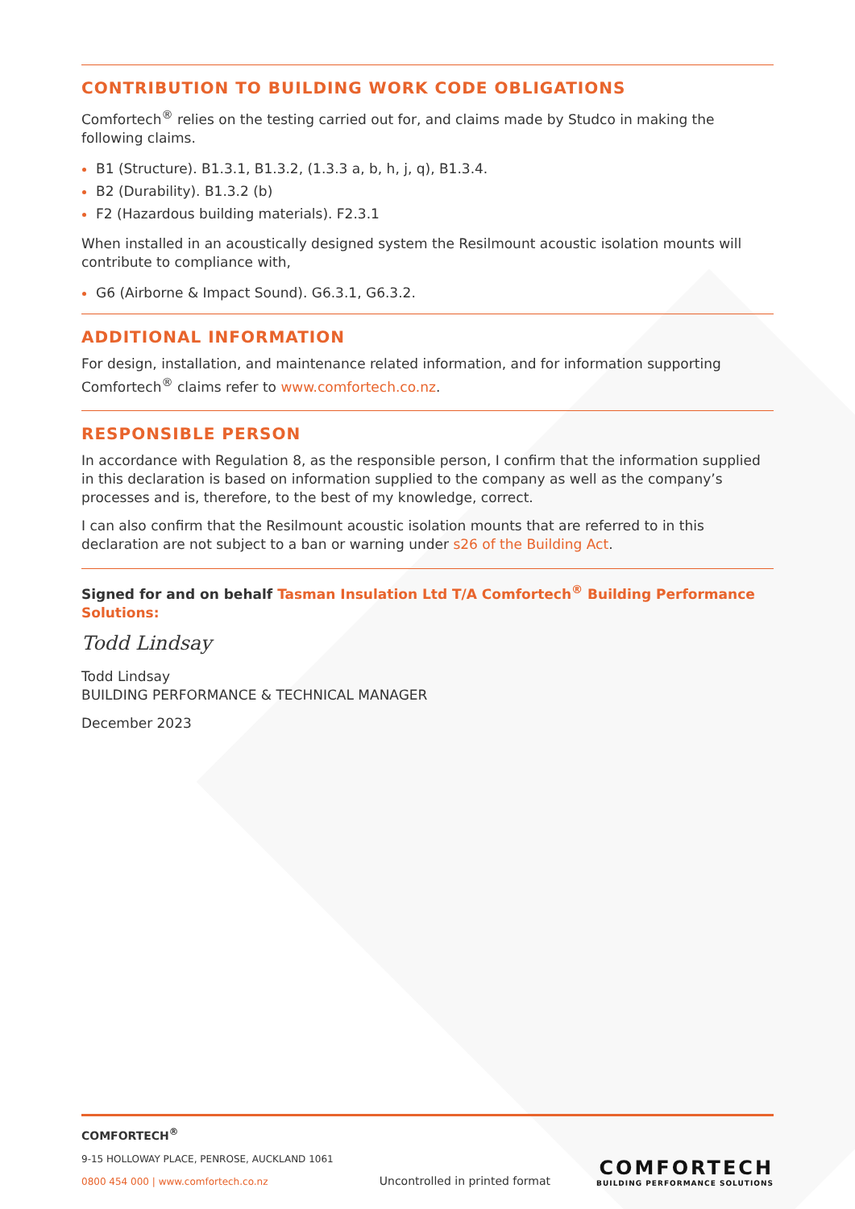CONTRIBUTION TO BUILDING WORK CODE OBLIGATIONS
Comfortech<sup>®</sup> relies on the testing carried out for, and claims made by Studco in making the following claims.
B1 (Structure). B1.3.1, B1.3.2, (1.3.3 a, b, h, j, q), B1.3.4.
B2 (Durability). B1.3.2 (b)
F2 (Hazardous building materials). F2.3.1
When installed in an acoustically designed system the Resilmount acoustic isolation mounts will contribute to compliance with,
G6 (Airborne & Impact Sound). G6.3.1, G6.3.2.
ADDITIONAL INFORMATION
For design, installation, and maintenance related information, and for information supporting Comfortech<sup>®</sup> claims refer to www.comfortech.co.nz.
RESPONSIBLE PERSON
In accordance with Regulation 8, as the responsible person, I confirm that the information supplied in this declaration is based on information supplied to the company as well as the company’s processes and is, therefore, to the best of my knowledge, correct.
I can also confirm that the Resilmount acoustic isolation mounts that are referred to in this declaration are not subject to a ban or warning under s26 of the Building Act.
Signed for and on behalf Tasman Insulation Ltd T/A Comfortech<sup>®</sup> Building Performance Solutions:
Todd Lindsay
Todd Lindsay
BUILDING PERFORMANCE & TECHNICAL MANAGER
December 2023
COMFORTECH<sup>®</sup>
9-15 HOLLOWAY PLACE, PENROSE, AUCKLAND 1061
0800 454 000 | www.comfortech.co.nz
Uncontrolled in printed format
COMFORTECH
BUILDING PERFORMANCE SOLUTIONS